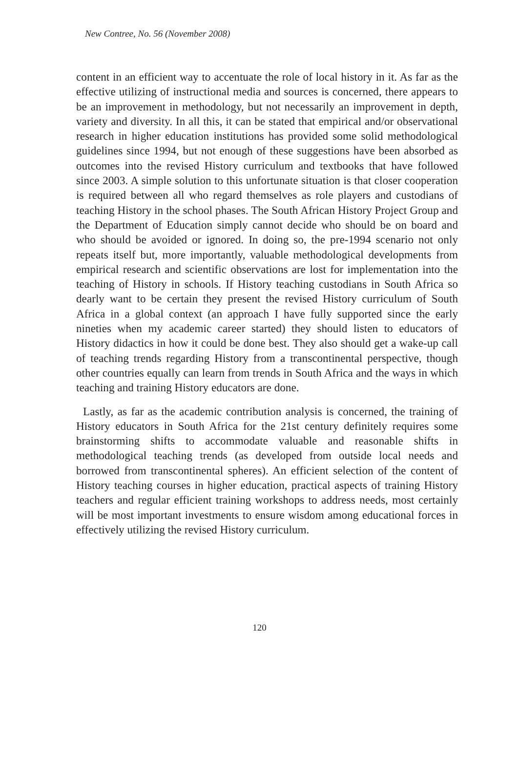New Contree, No. 56 (November 2008)
content in an efficient way to accentuate the role of local history in it. As far as the effective utilizing of instructional media and sources is concerned, there appears to be an improvement in methodology, but not necessarily an improvement in depth, variety and diversity. In all this, it can be stated that empirical and/or observational research in higher education institutions has provided some solid methodological guidelines since 1994, but not enough of these suggestions have been absorbed as outcomes into the revised History curriculum and textbooks that have followed since 2003. A simple solution to this unfortunate situation is that closer cooperation is required between all who regard themselves as role players and custodians of teaching History in the school phases. The South African History Project Group and the Department of Education simply cannot decide who should be on board and who should be avoided or ignored. In doing so, the pre-1994 scenario not only repeats itself but, more importantly, valuable methodological developments from empirical research and scientific observations are lost for implementation into the teaching of History in schools. If History teaching custodians in South Africa so dearly want to be certain they present the revised History curriculum of South Africa in a global context (an approach I have fully supported since the early nineties when my academic career started) they should listen to educators of History didactics in how it could be done best. They also should get a wake-up call of teaching trends regarding History from a transcontinental perspective, though other countries equally can learn from trends in South Africa and the ways in which teaching and training History educators are done.
Lastly, as far as the academic contribution analysis is concerned, the training of History educators in South Africa for the 21st century definitely requires some brainstorming shifts to accommodate valuable and reasonable shifts in methodological teaching trends (as developed from outside local needs and borrowed from transcontinental spheres). An efficient selection of the content of History teaching courses in higher education, practical aspects of training History teachers and regular efficient training workshops to address needs, most certainly will be most important investments to ensure wisdom among educational forces in effectively utilizing the revised History curriculum.
120